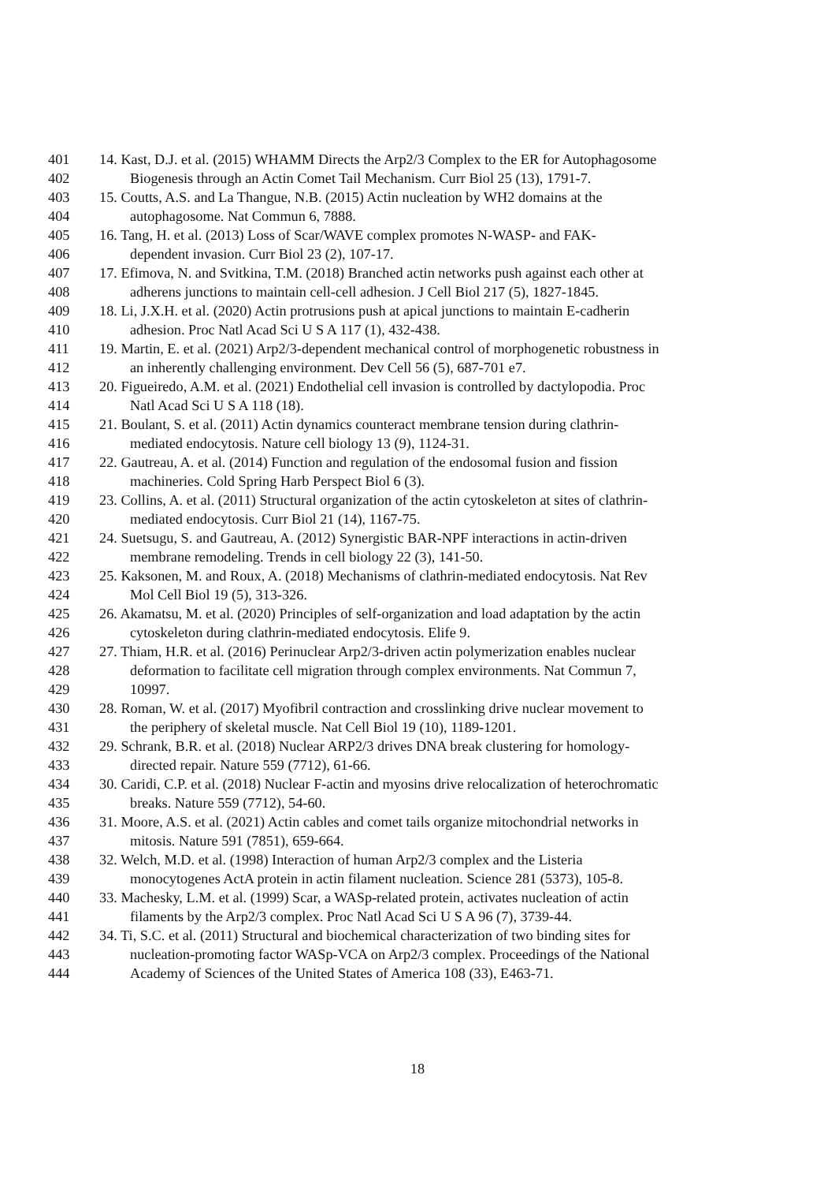401 14. Kast, D.J. et al. (2015) WHAMM Directs the Arp2/3 Complex to the ER for Autophagosome
402 Biogenesis through an Actin Comet Tail Mechanism. Curr Biol 25 (13), 1791-7.
403 15. Coutts, A.S. and La Thangue, N.B. (2015) Actin nucleation by WH2 domains at the
404 autophagosome. Nat Commun 6, 7888.
405 16. Tang, H. et al. (2013) Loss of Scar/WAVE complex promotes N-WASP- and FAK-
406 dependent invasion. Curr Biol 23 (2), 107-17.
407 17. Efimova, N. and Svitkina, T.M. (2018) Branched actin networks push against each other at
408 adherens junctions to maintain cell-cell adhesion. J Cell Biol 217 (5), 1827-1845.
409 18. Li, J.X.H. et al. (2020) Actin protrusions push at apical junctions to maintain E-cadherin
410 adhesion. Proc Natl Acad Sci U S A 117 (1), 432-438.
411 19. Martin, E. et al. (2021) Arp2/3-dependent mechanical control of morphogenetic robustness in
412 an inherently challenging environment. Dev Cell 56 (5), 687-701 e7.
413 20. Figueiredo, A.M. et al. (2021) Endothelial cell invasion is controlled by dactylopodia. Proc
414 Natl Acad Sci U S A 118 (18).
415 21. Boulant, S. et al. (2011) Actin dynamics counteract membrane tension during clathrin-
416 mediated endocytosis. Nature cell biology 13 (9), 1124-31.
417 22. Gautreau, A. et al. (2014) Function and regulation of the endosomal fusion and fission
418 machineries. Cold Spring Harb Perspect Biol 6 (3).
419 23. Collins, A. et al. (2011) Structural organization of the actin cytoskeleton at sites of clathrin-
420 mediated endocytosis. Curr Biol 21 (14), 1167-75.
421 24. Suetsugu, S. and Gautreau, A. (2012) Synergistic BAR-NPF interactions in actin-driven
422 membrane remodeling. Trends in cell biology 22 (3), 141-50.
423 25. Kaksonen, M. and Roux, A. (2018) Mechanisms of clathrin-mediated endocytosis. Nat Rev
424 Mol Cell Biol 19 (5), 313-326.
425 26. Akamatsu, M. et al. (2020) Principles of self-organization and load adaptation by the actin
426 cytoskeleton during clathrin-mediated endocytosis. Elife 9.
427 27. Thiam, H.R. et al. (2016) Perinuclear Arp2/3-driven actin polymerization enables nuclear
428 deformation to facilitate cell migration through complex environments. Nat Commun 7,
429 10997.
430 28. Roman, W. et al. (2017) Myofibril contraction and crosslinking drive nuclear movement to
431 the periphery of skeletal muscle. Nat Cell Biol 19 (10), 1189-1201.
432 29. Schrank, B.R. et al. (2018) Nuclear ARP2/3 drives DNA break clustering for homology-
433 directed repair. Nature 559 (7712), 61-66.
434 30. Caridi, C.P. et al. (2018) Nuclear F-actin and myosins drive relocalization of heterochromatic
435 breaks. Nature 559 (7712), 54-60.
436 31. Moore, A.S. et al. (2021) Actin cables and comet tails organize mitochondrial networks in
437 mitosis. Nature 591 (7851), 659-664.
438 32. Welch, M.D. et al. (1998) Interaction of human Arp2/3 complex and the Listeria
439 monocytogenes ActA protein in actin filament nucleation. Science 281 (5373), 105-8.
440 33. Machesky, L.M. et al. (1999) Scar, a WASp-related protein, activates nucleation of actin
441 filaments by the Arp2/3 complex. Proc Natl Acad Sci U S A 96 (7), 3739-44.
442 34. Ti, S.C. et al. (2011) Structural and biochemical characterization of two binding sites for
443 nucleation-promoting factor WASp-VCA on Arp2/3 complex. Proceedings of the National
444 Academy of Sciences of the United States of America 108 (33), E463-71.
18